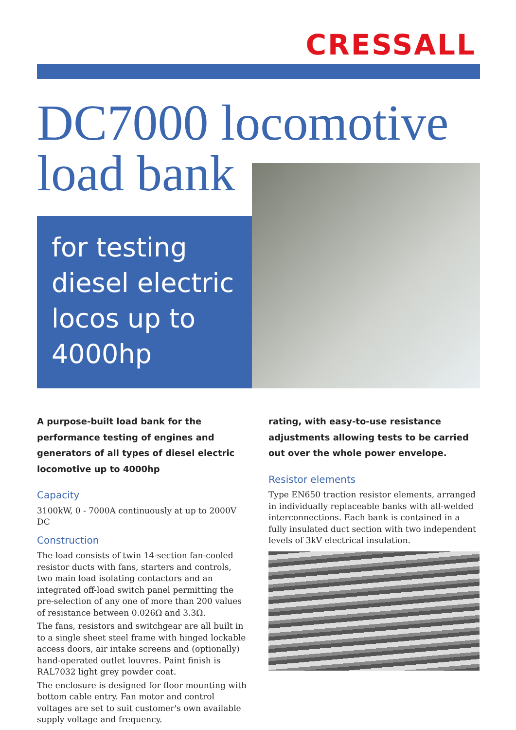CRESSALL
DC7000 locomotive
load bank
for testing
diesel electric
locos up to
4000hp
A purpose-built load bank for the performance testing of engines and generators of all types of diesel electric locomotive up to 4000hp
Capacity
3100kW, 0 - 7000A continuously at up to 2000V DC
Construction
The load consists of twin 14-section fan-cooled resistor ducts with fans, starters and controls, two main load isolating contactors and an integrated off-load switch panel permitting the pre-selection of any one of more than 200 values of resistance between 0.026Ω and 3.3Ω.
The fans, resistors and switchgear are all built in to a single sheet steel frame with hinged lockable access doors, air intake screens and (optionally) hand-operated outlet louvres. Paint finish is RAL7032 light grey powder coat.
The enclosure is designed for floor mounting with bottom cable entry. Fan motor and control voltages are set to suit customer's own available supply voltage and frequency.
rating, with easy-to-use resistance adjustments allowing tests to be carried out over the whole power envelope.
Resistor elements
Type EN650 traction resistor elements, arranged in individually replaceable banks with all-welded interconnections. Each bank is contained in a fully insulated duct section with two independent levels of 3kV electrical insulation.